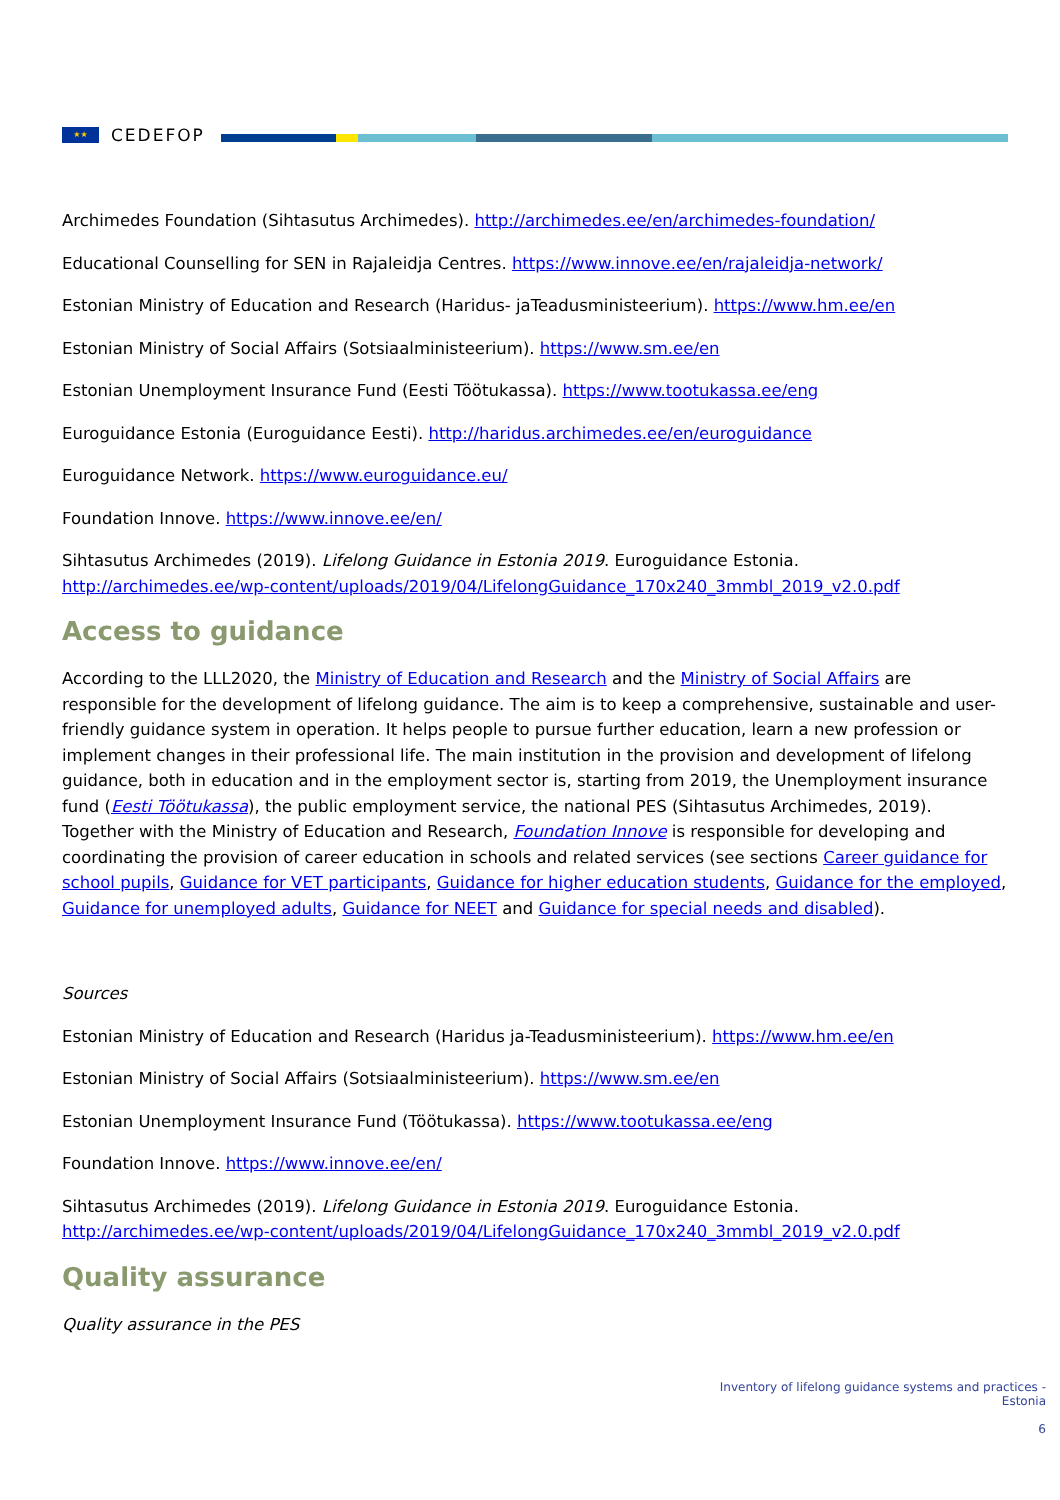★★
CEDEFOP
Archimedes Foundation (Sihtasutus Archimedes). http://archimedes.ee/en/archimedes-foundation/
Educational Counselling for SEN in Rajaleidja Centres. https://www.innove.ee/en/rajaleidja-network/
Estonian Ministry of Education and Research (Haridus- jaTeadusministeerium). https://www.hm.ee/en
Estonian Ministry of Social Affairs (Sotsiaalministeerium). https://www.sm.ee/en
Estonian Unemployment Insurance Fund (Eesti Töötukassa). https://www.tootukassa.ee/eng
Euroguidance Estonia (Euroguidance Eesti). http://haridus.archimedes.ee/en/euroguidance
Euroguidance Network. https://www.euroguidance.eu/
Foundation Innove. https://www.innove.ee/en/
Sihtasutus Archimedes (2019). Lifelong Guidance in Estonia 2019. Euroguidance Estonia. http://archimedes.ee/wp-content/uploads/2019/04/LifelongGuidance_170x240_3mmbl_2019_v2.0.pdf
Access to guidance
According to the LLL2020, the Ministry of Education and Research and the Ministry of Social Affairs are responsible for the development of lifelong guidance. The aim is to keep a comprehensive, sustainable and user-friendly guidance system in operation. It helps people to pursue further education, learn a new profession or implement changes in their professional life. The main institution in the provision and development of lifelong guidance, both in education and in the employment sector is, starting from 2019, the Unemployment insurance fund (Eesti Töötukassa), the public employment service, the national PES (Sihtasutus Archimedes, 2019). Together with the Ministry of Education and Research, Foundation Innove is responsible for developing and coordinating the provision of career education in schools and related services (see sections Career guidance for school pupils, Guidance for VET participants, Guidance for higher education students, Guidance for the employed, Guidance for unemployed adults, Guidance for NEET and Guidance for special needs and disabled).
Sources
Estonian Ministry of Education and Research (Haridus ja-Teadusministeerium). https://www.hm.ee/en
Estonian Ministry of Social Affairs (Sotsiaalministeerium). https://www.sm.ee/en
Estonian Unemployment Insurance Fund (Töötukassa). https://www.tootukassa.ee/eng
Foundation Innove. https://www.innove.ee/en/
Sihtasutus Archimedes (2019). Lifelong Guidance in Estonia 2019. Euroguidance Estonia. http://archimedes.ee/wp-content/uploads/2019/04/LifelongGuidance_170x240_3mmbl_2019_v2.0.pdf
Quality assurance
Quality assurance in the PES
Inventory of lifelong guidance systems and practices -
Estonia
6